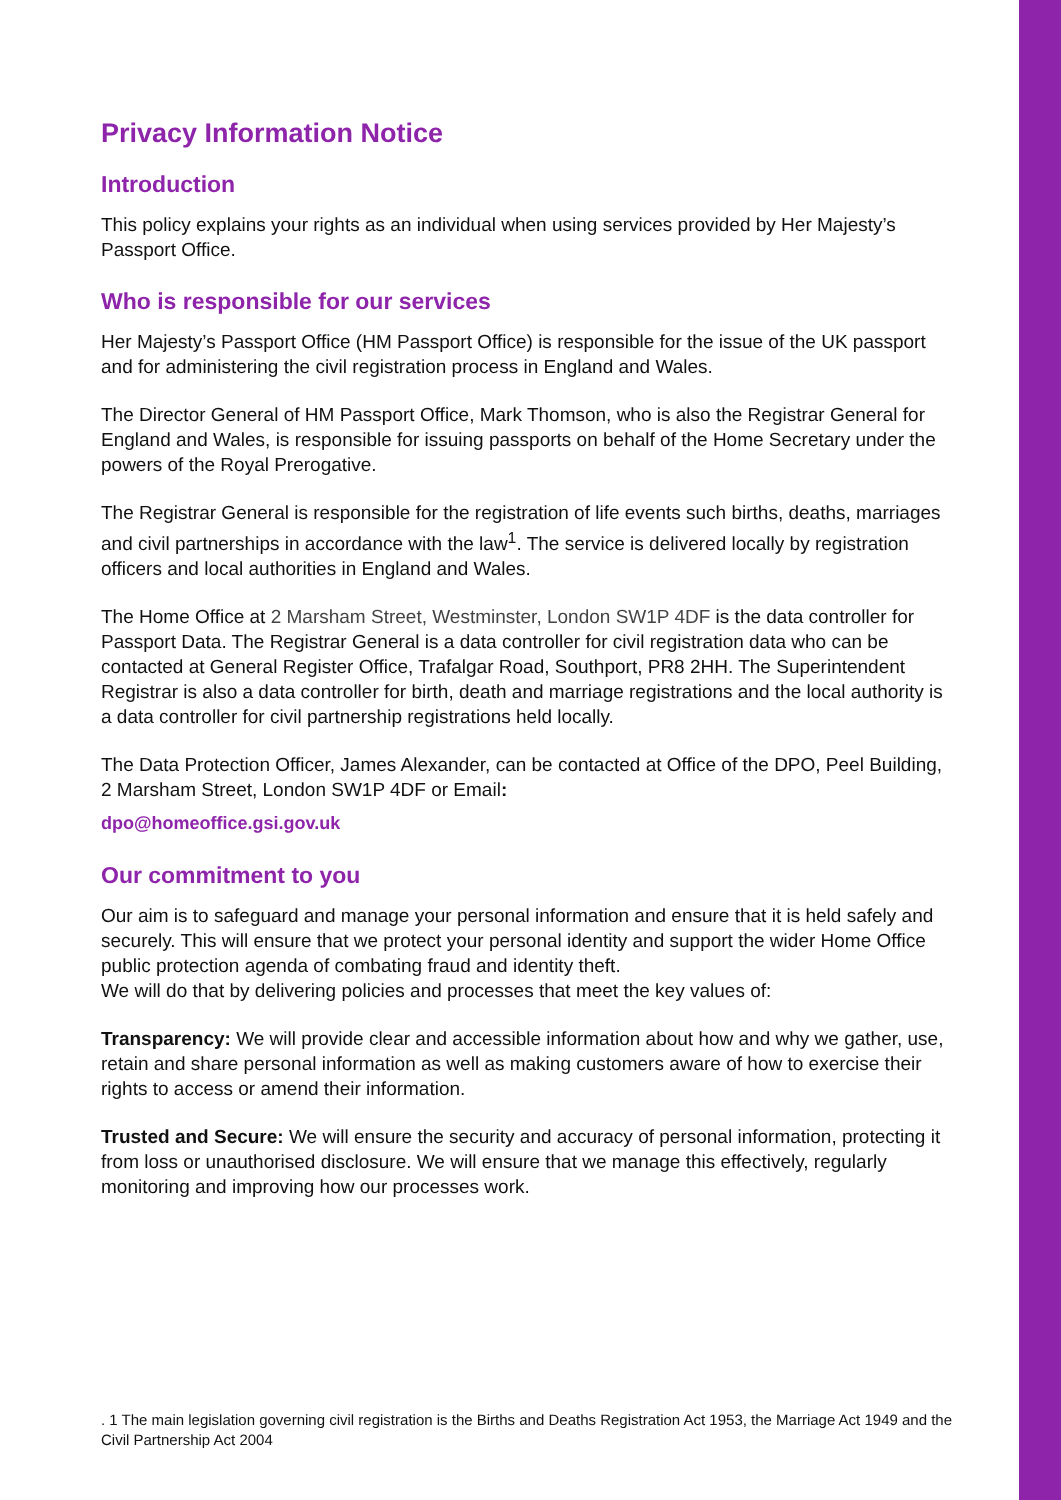Privacy Information Notice
Introduction
This policy explains your rights as an individual when using services provided by Her Majesty’s Passport Office.
Who is responsible for our services
Her Majesty’s Passport Office (HM Passport Office) is responsible for the issue of the UK passport and for administering the civil registration process in England and Wales.
The Director General of HM Passport Office, Mark Thomson, who is also the Registrar General for England and Wales, is responsible for issuing passports on behalf of the Home Secretary under the powers of the Royal Prerogative.
The Registrar General is responsible for the registration of life events such births, deaths, marriages and civil partnerships in accordance with the law<sup>1</sup>. The service is delivered locally by registration officers and local authorities in England and Wales.
The Home Office at 2 Marsham Street, Westminster, London SW1P 4DF is the data controller for Passport Data. The Registrar General is a data controller for civil registration data who can be contacted at General Register Office, Trafalgar Road, Southport, PR8 2HH. The Superintendent Registrar is also a data controller for birth, death and marriage registrations and the local authority is a data controller for civil partnership registrations held locally.
The Data Protection Officer, James Alexander, can be contacted at Office of the DPO, Peel Building, 2 Marsham Street, London SW1P 4DF or Email:
dpo@homeoffice.gsi.gov.uk
Our commitment to you
Our aim is to safeguard and manage your personal information and ensure that it is held safely and securely. This will ensure that we protect your personal identity and support the wider Home Office public protection agenda of combating fraud and identity theft.
We will do that by delivering policies and processes that meet the key values of:
Transparency: We will provide clear and accessible information about how and why we gather, use, retain and share personal information as well as making customers aware of how to exercise their rights to access or amend their information.
Trusted and Secure: We will ensure the security and accuracy of personal information, protecting it from loss or unauthorised disclosure. We will ensure that we manage this effectively, regularly monitoring and improving how our processes work.
. 1 The main legislation governing civil registration is the Births and Deaths Registration Act 1953, the Marriage Act 1949 and the Civil Partnership Act 2004